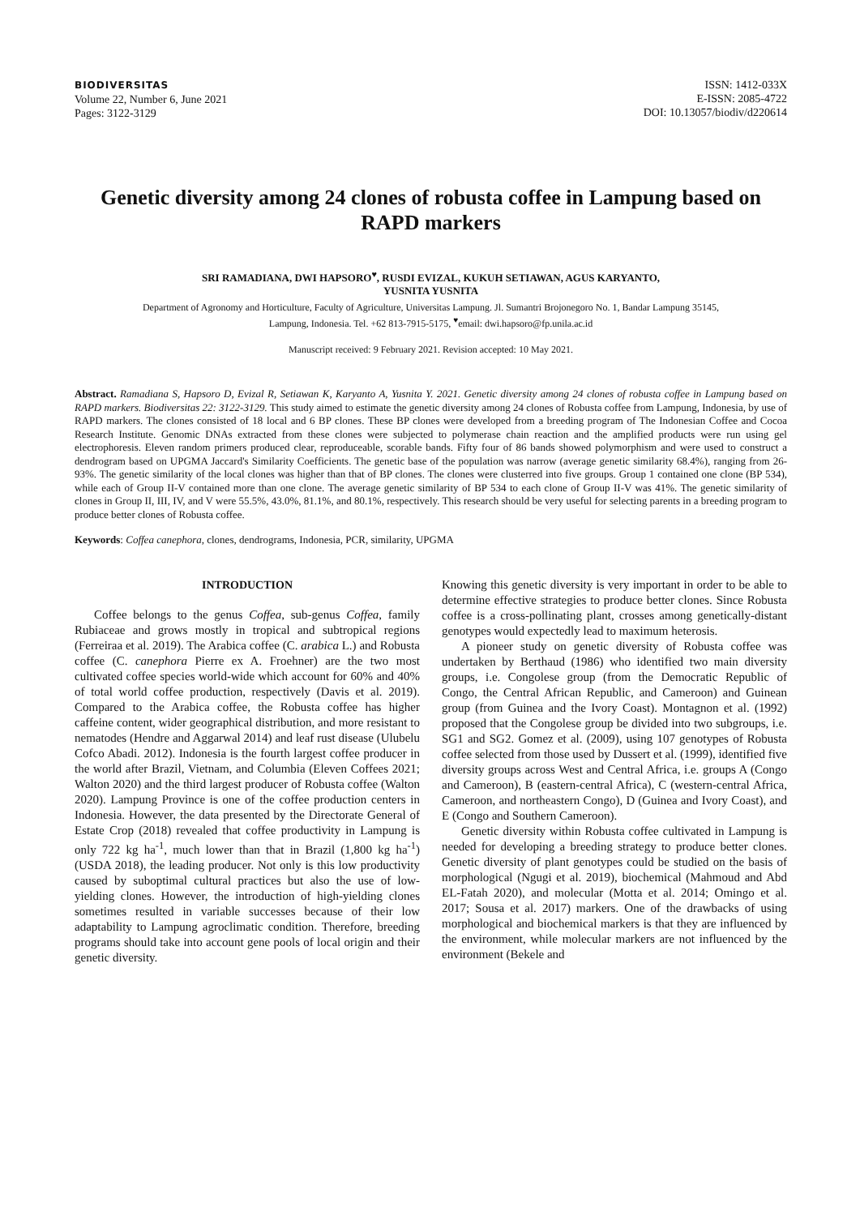BIODIVERSITAS
Volume 22, Number 6, June 2021
Pages: 3122-3129
ISSN: 1412-033X
E-ISSN: 2085-4722
DOI: 10.13057/biodiv/d220614
Genetic diversity among 24 clones of robusta coffee in Lampung based on RAPD markers
SRI RAMADIANA, DWI HAPSORO<sup>♥</sup>, RUSDI EVIZAL, KUKUH SETIAWAN, AGUS KARYANTO,
YUSNITA YUSNITA
Department of Agronomy and Horticulture, Faculty of Agriculture, Universitas Lampung. Jl. Sumantri Brojonegoro No. 1, Bandar Lampung 35145,
Lampung, Indonesia. Tel. +62 813-7915-5175, <sup>♥</sup>email: dwi.hapsoro@fp.unila.ac.id
Manuscript received: 9 February 2021. Revision accepted: 10 May 2021.
Abstract. Ramadiana S, Hapsoro D, Evizal R, Setiawan K, Karyanto A, Yusnita Y. 2021. Genetic diversity among 24 clones of robusta coffee in Lampung based on RAPD markers. Biodiversitas 22: 3122-3129. This study aimed to estimate the genetic diversity among 24 clones of Robusta coffee from Lampung, Indonesia, by use of RAPD markers. The clones consisted of 18 local and 6 BP clones. These BP clones were developed from a breeding program of The Indonesian Coffee and Cocoa Research Institute. Genomic DNAs extracted from these clones were subjected to polymerase chain reaction and the amplified products were run using gel electrophoresis. Eleven random primers produced clear, reproduceable, scorable bands. Fifty four of 86 bands showed polymorphism and were used to construct a dendrogram based on UPGMA Jaccard's Similarity Coefficients. The genetic base of the population was narrow (average genetic similarity 68.4%), ranging from 26-93%. The genetic similarity of the local clones was higher than that of BP clones. The clones were clusterred into five groups. Group 1 contained one clone (BP 534), while each of Group II-V contained more than one clone. The average genetic similarity of BP 534 to each clone of Group II-V was 41%. The genetic similarity of clones in Group II, III, IV, and V were 55.5%, 43.0%, 81.1%, and 80.1%, respectively. This research should be very useful for selecting parents in a breeding program to produce better clones of Robusta coffee.
Keywords: Coffea canephora, clones, dendrograms, Indonesia, PCR, similarity, UPGMA
INTRODUCTION
Coffee belongs to the genus Coffea, sub-genus Coffea, family Rubiaceae and grows mostly in tropical and subtropical regions (Ferreiraa et al. 2019). The Arabica coffee (C. arabica L.) and Robusta coffee (C. canephora Pierre ex A. Froehner) are the two most cultivated coffee species world-wide which account for 60% and 40% of total world coffee production, respectively (Davis et al. 2019). Compared to the Arabica coffee, the Robusta coffee has higher caffeine content, wider geographical distribution, and more resistant to nematodes (Hendre and Aggarwal 2014) and leaf rust disease (Ulubelu Cofco Abadi. 2012). Indonesia is the fourth largest coffee producer in the world after Brazil, Vietnam, and Columbia (Eleven Coffees 2021; Walton 2020) and the third largest producer of Robusta coffee (Walton 2020). Lampung Province is one of the coffee production centers in Indonesia. However, the data presented by the Directorate General of Estate Crop (2018) revealed that coffee productivity in Lampung is only 722 kg ha<sup>-1</sup>, much lower than that in Brazil (1,800 kg ha<sup>-1</sup>) (USDA 2018), the leading producer. Not only is this low productivity caused by suboptimal cultural practices but also the use of low-yielding clones. However, the introduction of high-yielding clones sometimes resulted in variable successes because of their low adaptability to Lampung agroclimatic condition. Therefore, breeding programs should take into account gene pools of local origin and their genetic diversity.
Knowing this genetic diversity is very important in order to be able to determine effective strategies to produce better clones. Since Robusta coffee is a cross-pollinating plant, crosses among genetically-distant genotypes would expectedly lead to maximum heterosis.
A pioneer study on genetic diversity of Robusta coffee was undertaken by Berthaud (1986) who identified two main diversity groups, i.e. Congolese group (from the Democratic Republic of Congo, the Central African Republic, and Cameroon) and Guinean group (from Guinea and the Ivory Coast). Montagnon et al. (1992) proposed that the Congolese group be divided into two subgroups, i.e. SG1 and SG2. Gomez et al. (2009), using 107 genotypes of Robusta coffee selected from those used by Dussert et al. (1999), identified five diversity groups across West and Central Africa, i.e. groups A (Congo and Cameroon), B (eastern-central Africa), C (western-central Africa, Cameroon, and northeastern Congo), D (Guinea and Ivory Coast), and E (Congo and Southern Cameroon).
Genetic diversity within Robusta coffee cultivated in Lampung is needed for developing a breeding strategy to produce better clones. Genetic diversity of plant genotypes could be studied on the basis of morphological (Ngugi et al. 2019), biochemical (Mahmoud and Abd EL-Fatah 2020), and molecular (Motta et al. 2014; Omingo et al. 2017; Sousa et al. 2017) markers. One of the drawbacks of using morphological and biochemical markers is that they are influenced by the environment, while molecular markers are not influenced by the environment (Bekele and